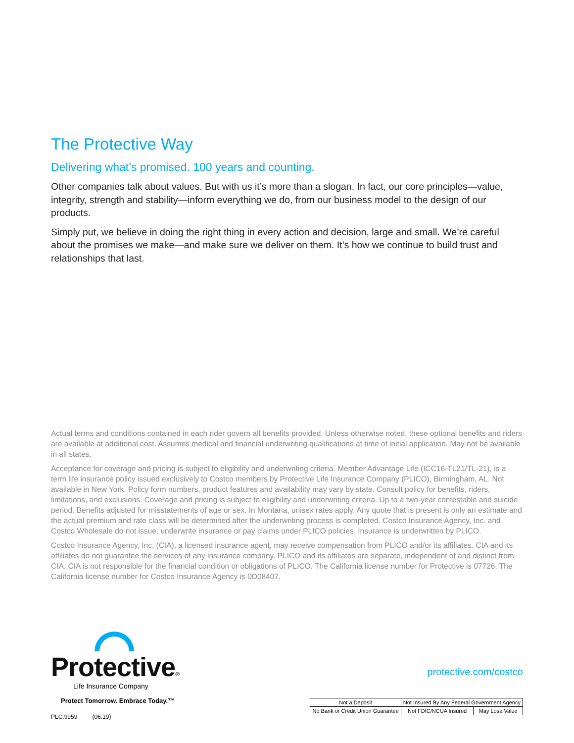The Protective Way
Delivering what’s promised. 100 years and counting.
Other companies talk about values. But with us it’s more than a slogan. In fact, our core principles—value, integrity, strength and stability—inform everything we do, from our business model to the design of our products.
Simply put, we believe in doing the right thing in every action and decision, large and small. We’re careful about the promises we make—and make sure we deliver on them. It’s how we continue to build trust and relationships that last.
Actual terms and conditions contained in each rider govern all benefits provided. Unless otherwise noted, these optional benefits and riders are available at additional cost. Assumes medical and financial underwriting qualifications at time of initial application. May not be available in all states.
Acceptance for coverage and pricing is subject to eligibility and underwriting criteria. Member Advantage Life (ICC16-TL21/TL-21), is a term life insurance policy issued exclusively to Costco members by Protective Life Insurance Company (PLICO), Birmingham, AL. Not available in New York. Policy form numbers, product features and availability may vary by state. Consult policy for benefits, riders, limitations, and exclusions. Coverage and pricing is subject to eligibility and underwriting criteria. Up to a two-year contestable and suicide period. Benefits adjusted for misstatements of age or sex. In Montana, unisex rates apply. Any quote that is present is only an estimate and the actual premium and rate class will be determined after the underwriting process is completed. Costco Insurance Agency, Inc. and Costco Wholesale do not issue, underwrite insurance or pay claims under PLICO policies. Insurance is underwritten by PLICO.
Costco Insurance Agency, Inc. (CIA), a licensed insurance agent, may receive compensation from PLICO and/or its affiliates. CIA and its affiliates do not guarantee the services of any insurance company. PLICO and its affiliates are separate, independent of and distinct from CIA. CIA is not responsible for the financial condition or obligations of PLICO. The California license number for Protective is 07726. The California license number for Costco Insurance Agency is 0D08407.
Protective®
Life Insurance Company
Protect Tomorrow. Embrace Today.™
PLC.9959 (06.19)
protective.com/costco
| Not a Deposit | Not Insured By Any Federal Government Agency | |
| No Bank or Credit Union Guarantee | Not FDIC/NCUA Insured | May Lose Value |